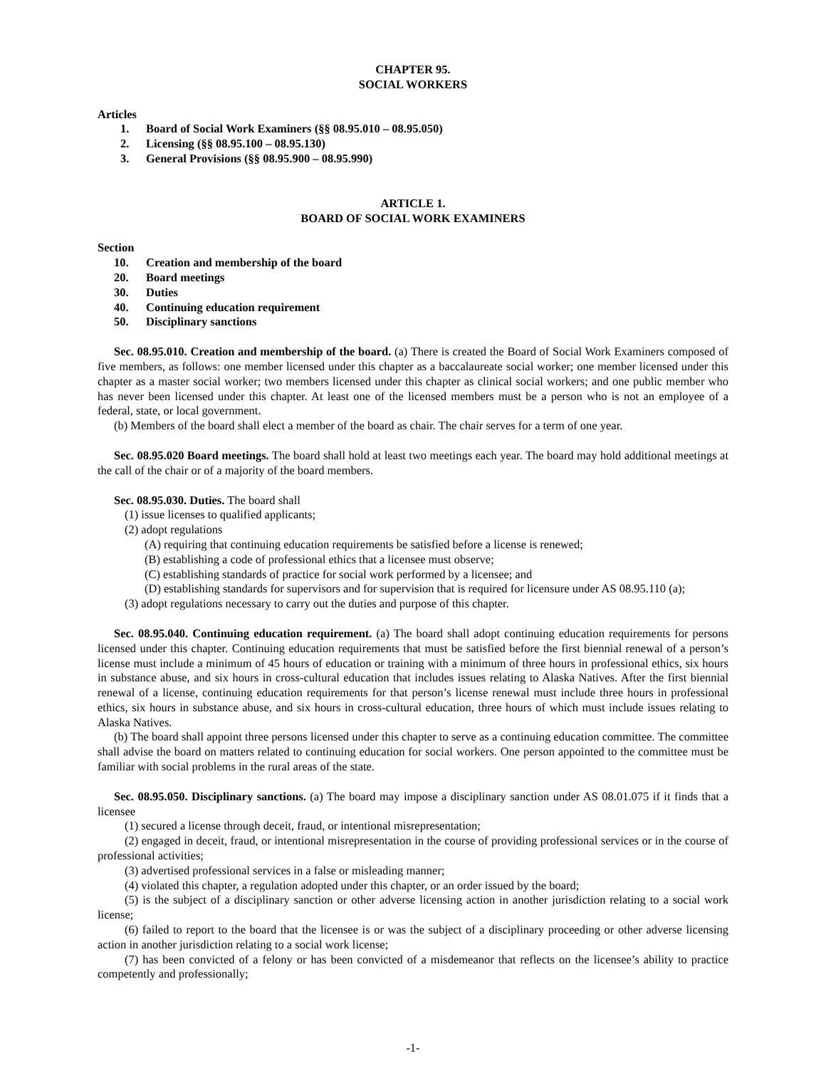CHAPTER 95.
SOCIAL WORKERS
Articles
1. Board of Social Work Examiners (§§ 08.95.010 – 08.95.050)
2. Licensing (§§ 08.95.100 – 08.95.130)
3. General Provisions (§§ 08.95.900 – 08.95.990)
ARTICLE 1.
BOARD OF SOCIAL WORK EXAMINERS
Section
10. Creation and membership of the board
20. Board meetings
30. Duties
40. Continuing education requirement
50. Disciplinary sanctions
Sec. 08.95.010. Creation and membership of the board. (a) There is created the Board of Social Work Examiners composed of five members, as follows: one member licensed under this chapter as a baccalaureate social worker; one member licensed under this chapter as a master social worker; two members licensed under this chapter as clinical social workers; and one public member who has never been licensed under this chapter. At least one of the licensed members must be a person who is not an employee of a federal, state, or local government.
(b) Members of the board shall elect a member of the board as chair. The chair serves for a term of one year.
Sec. 08.95.020 Board meetings. The board shall hold at least two meetings each year. The board may hold additional meetings at the call of the chair or of a majority of the board members.
Sec. 08.95.030. Duties. The board shall
(1) issue licenses to qualified applicants;
(2) adopt regulations
(A) requiring that continuing education requirements be satisfied before a license is renewed;
(B) establishing a code of professional ethics that a licensee must observe;
(C) establishing standards of practice for social work performed by a licensee; and
(D) establishing standards for supervisors and for supervision that is required for licensure under AS 08.95.110 (a);
(3) adopt regulations necessary to carry out the duties and purpose of this chapter.
Sec. 08.95.040. Continuing education requirement. (a) The board shall adopt continuing education requirements for persons licensed under this chapter. Continuing education requirements that must be satisfied before the first biennial renewal of a person’s license must include a minimum of 45 hours of education or training with a minimum of three hours in professional ethics, six hours in substance abuse, and six hours in cross-cultural education that includes issues relating to Alaska Natives. After the first biennial renewal of a license, continuing education requirements for that person’s license renewal must include three hours in professional ethics, six hours in substance abuse, and six hours in cross-cultural education, three hours of which must include issues relating to Alaska Natives.
(b) The board shall appoint three persons licensed under this chapter to serve as a continuing education committee. The committee shall advise the board on matters related to continuing education for social workers. One person appointed to the committee must be familiar with social problems in the rural areas of the state.
Sec. 08.95.050. Disciplinary sanctions. (a) The board may impose a disciplinary sanction under AS 08.01.075 if it finds that a licensee
(1) secured a license through deceit, fraud, or intentional misrepresentation;
(2) engaged in deceit, fraud, or intentional misrepresentation in the course of providing professional services or in the course of professional activities;
(3) advertised professional services in a false or misleading manner;
(4) violated this chapter, a regulation adopted under this chapter, or an order issued by the board;
(5) is the subject of a disciplinary sanction or other adverse licensing action in another jurisdiction relating to a social work license;
(6) failed to report to the board that the licensee is or was the subject of a disciplinary proceeding or other adverse licensing action in another jurisdiction relating to a social work license;
(7) has been convicted of a felony or has been convicted of a misdemeanor that reflects on the licensee’s ability to practice competently and professionally;
-1-